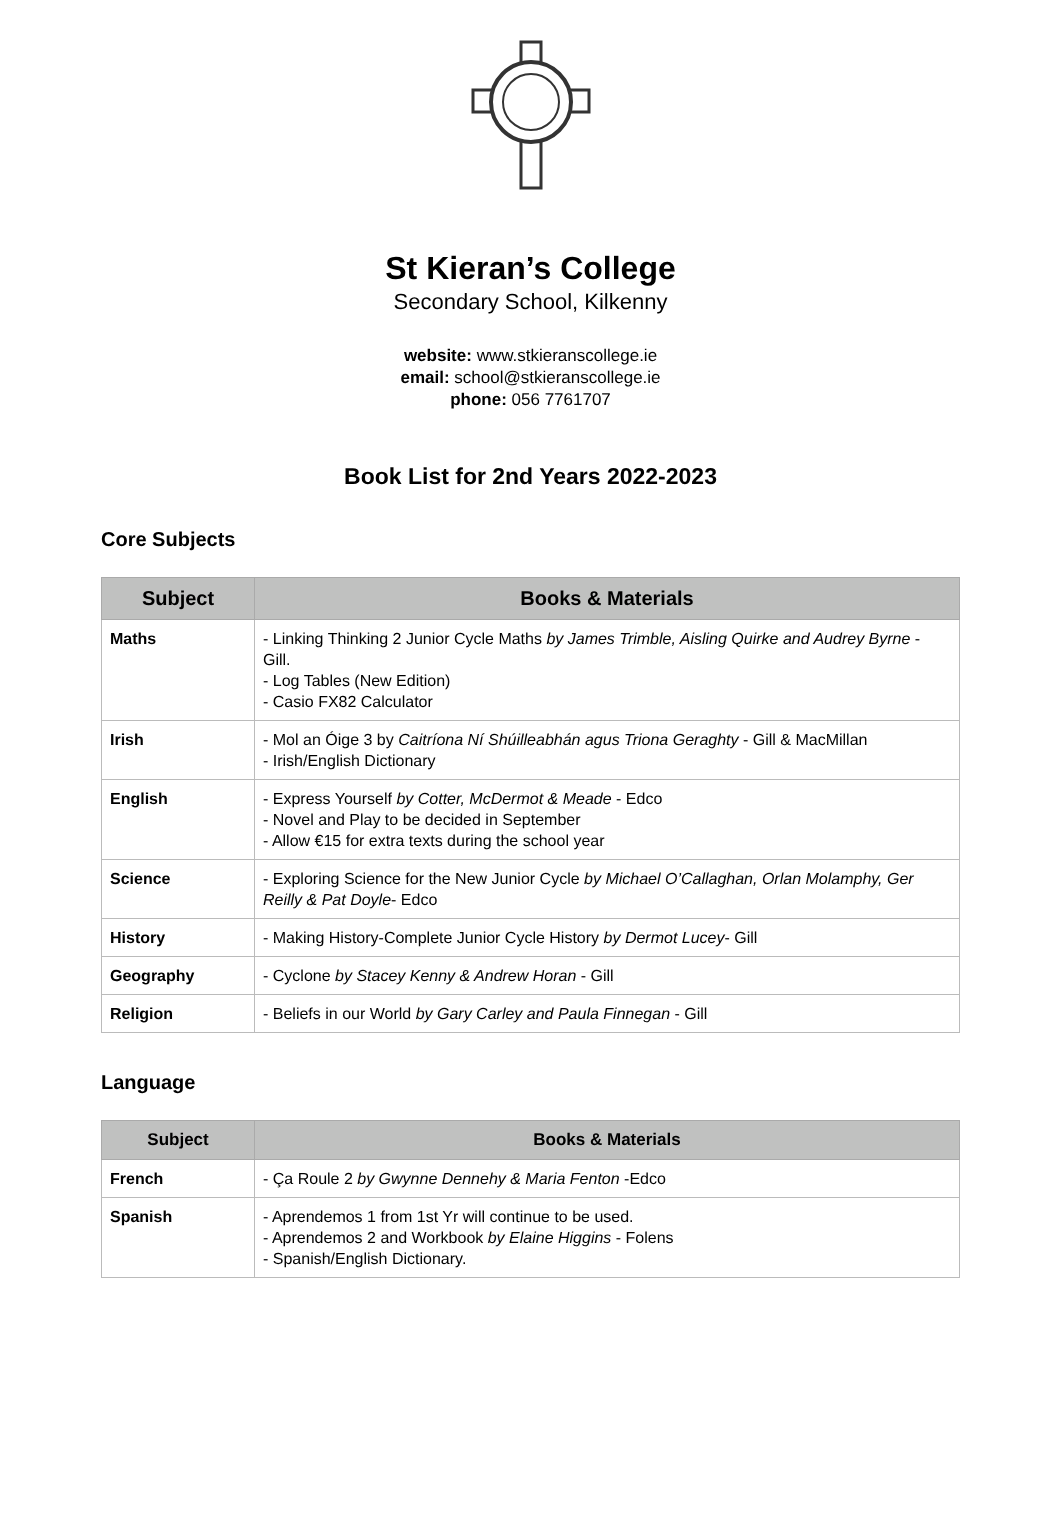St Kieran’s College
Secondary School, Kilkenny
website: www.stkieranscollege.ie
email: school@stkieranscollege.ie
phone: 056 7761707
Book List for 2nd Years 2022-2023
Core Subjects
| Subject | Books & Materials |
| --- | --- |
| Maths | - Linking Thinking 2 Junior Cycle Maths by James Trimble, Aisling Quirke and Audrey Byrne - Gill. - Log Tables (New Edition) - Casio FX82 Calculator |
| Irish | - Mol an Óige 3 by Caitríona Ní Shúilleabhán agus Triona Geraghty - Gill & MacMillan - Irish/English Dictionary |
| English | - Express Yourself by Cotter, McDermot & Meade - Edco - Novel and Play to be decided in September - Allow €15 for extra texts during the school year |
| Science | - Exploring Science for the New Junior Cycle by Michael O’Callaghan, Orlan Molamphy, Ger Reilly & Pat Doyle - Edco |
| History | - Making History-Complete Junior Cycle History by Dermot Lucey - Gill |
| Geography | - Cyclone by Stacey Kenny & Andrew Horan - Gill |
| Religion | - Beliefs in our World by Gary Carley and Paula Finnegan - Gill |
Language
| Subject | Books & Materials |
| --- | --- |
| French | - Ça Roule 2 by Gwynne Dennehy & Maria Fenton -Edco |
| Spanish | - Aprendemos 1 from 1st Yr will continue to be used. - Aprendemos 2 and Workbook by Elaine Higgins - Folens - Spanish/English Dictionary. |